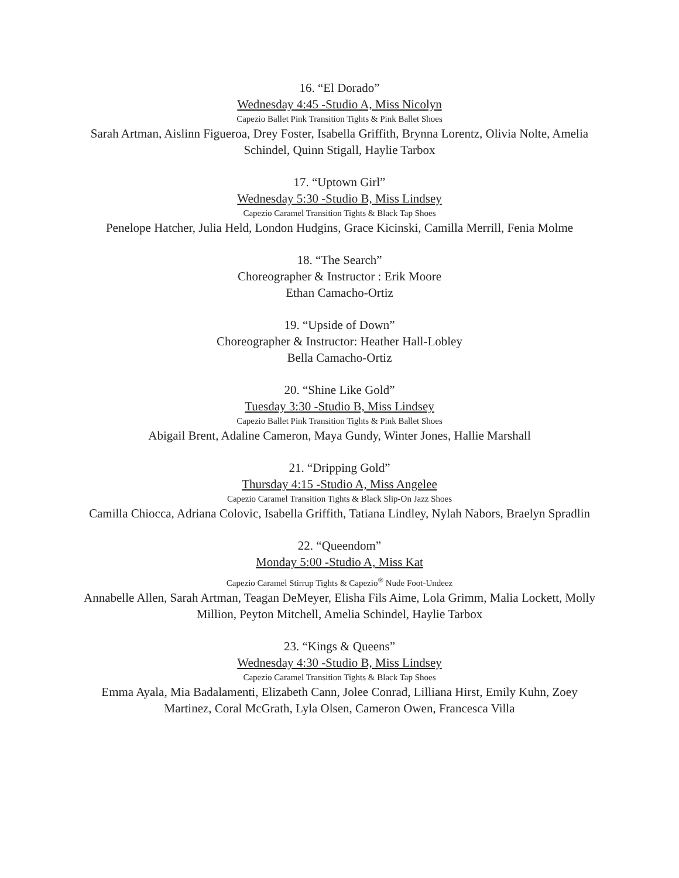16. “El Dorado”
Wednesday 4:45 -Studio A, Miss Nicolyn
Capezio Ballet Pink Transition Tights & Pink Ballet Shoes
Sarah Artman, Aislinn Figueroa, Drey Foster, Isabella Griffith, Brynna Lorentz, Olivia Nolte, Amelia Schindel, Quinn Stigall, Haylie Tarbox
17. “Uptown Girl”
Wednesday 5:30 -Studio B, Miss Lindsey
Capezio Caramel Transition Tights & Black Tap Shoes
Penelope Hatcher, Julia Held, London Hudgins, Grace Kicinski, Camilla Merrill, Fenia Molme
18. “The Search”
Choreographer & Instructor : Erik Moore
Ethan Camacho-Ortiz
19. “Upside of Down”
Choreographer & Instructor: Heather Hall-Lobley
Bella Camacho-Ortiz
20. “Shine Like Gold”
Tuesday 3:30 -Studio B, Miss Lindsey
Capezio Ballet Pink Transition Tights & Pink Ballet Shoes
Abigail Brent, Adaline Cameron, Maya Gundy, Winter Jones, Hallie Marshall
21. “Dripping Gold”
Thursday 4:15 -Studio A, Miss Angelee
Capezio Caramel Transition Tights & Black Slip-On Jazz Shoes
Camilla Chiocca, Adriana Colovic, Isabella Griffith, Tatiana Lindley, Nylah Nabors, Braelyn Spradlin
22. “Queendom”
Monday 5:00 -Studio A, Miss Kat
Capezio Caramel Stirrup Tights & Capezio<sup>®</sup> Nude Foot-Undeez
Annabelle Allen, Sarah Artman, Teagan DeMeyer, Elisha Fils Aime, Lola Grimm, Malia Lockett, Molly Million, Peyton Mitchell, Amelia Schindel, Haylie Tarbox
23. “Kings & Queens”
Wednesday 4:30 -Studio B, Miss Lindsey
Capezio Caramel Transition Tights & Black Tap Shoes
Emma Ayala, Mia Badalamenti, Elizabeth Cann, Jolee Conrad, Lilliana Hirst, Emily Kuhn, Zoey Martinez, Coral McGrath, Lyla Olsen, Cameron Owen, Francesca Villa